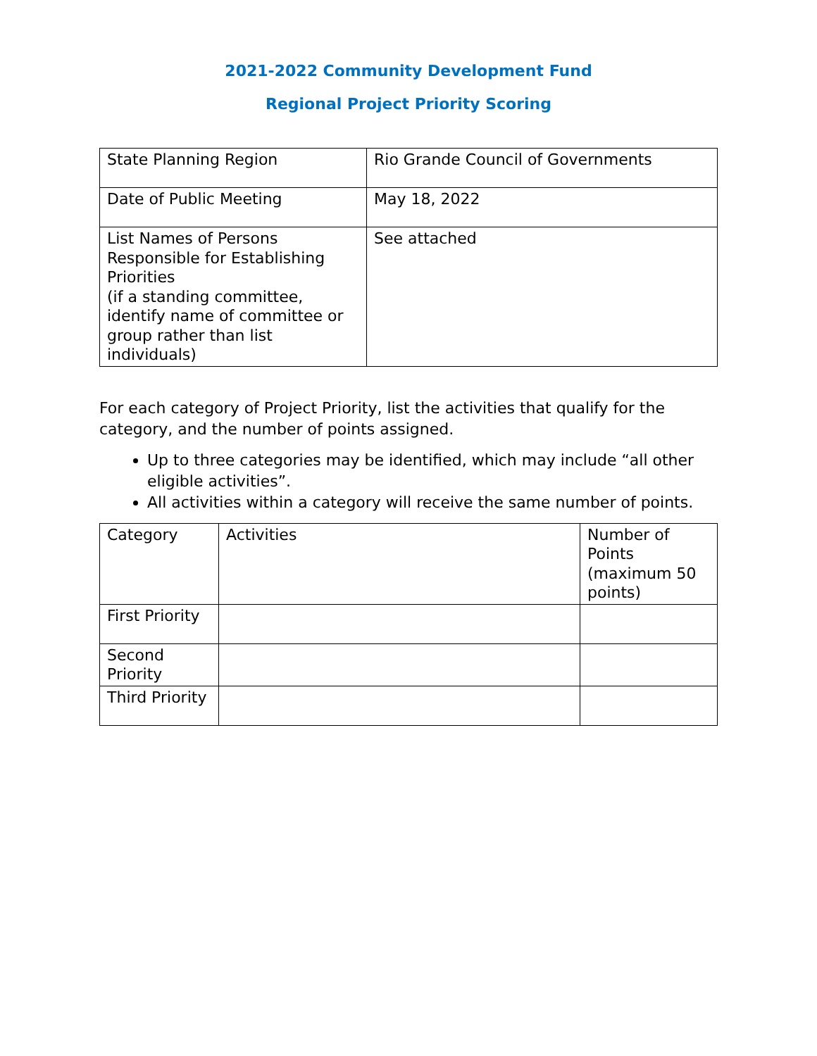2021-2022 Community Development Fund
Regional Project Priority Scoring
| State Planning Region | Rio Grande Council of Governments |
| Date of Public Meeting | May 18, 2022 |
| List Names of Persons Responsible for Establishing Priorities (if a standing committee, identify name of committee or group rather than list individuals) | See attached |
For each category of Project Priority, list the activities that qualify for the category, and the number of points assigned.
Up to three categories may be identified, which may include “all other eligible activities”.
All activities within a category will receive the same number of points.
| Category | Activities | Number of Points (maximum 50 points) |
| First Priority | | |
| Second Priority | | |
| Third Priority | | |